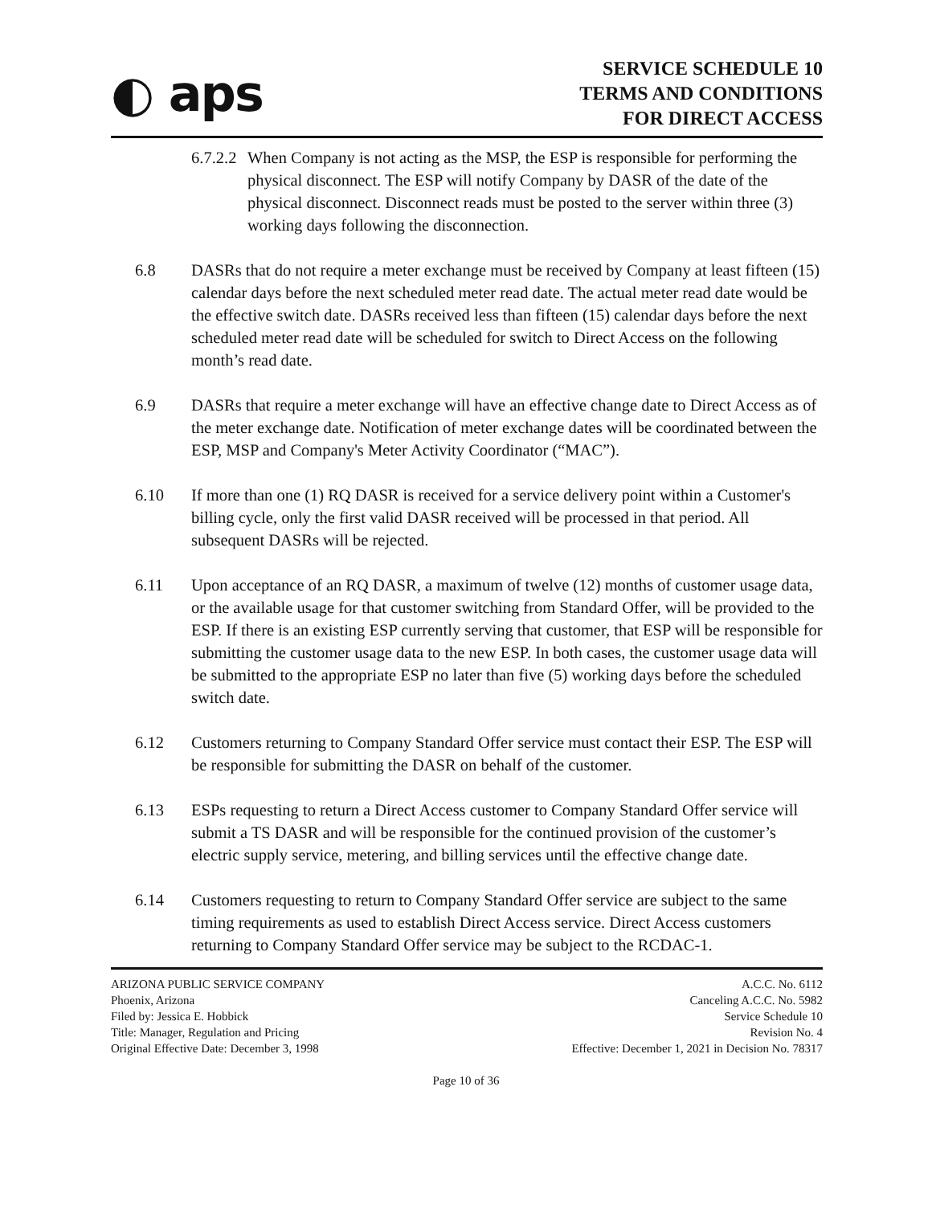◐ aps
SERVICE SCHEDULE 10
TERMS AND CONDITIONS
FOR DIRECT ACCESS
6.7.2.2
When Company is not acting as the MSP, the ESP is responsible for performing the physical disconnect. The ESP will notify Company by DASR of the date of the physical disconnect. Disconnect reads must be posted to the server within three (3) working days following the disconnection.
6.8 DASRs that do not require a meter exchange must be received by Company at least fifteen (15) calendar days before the next scheduled meter read date. The actual meter read date would be the effective switch date. DASRs received less than fifteen (15) calendar days before the next scheduled meter read date will be scheduled for switch to Direct Access on the following month’s read date.
6.9 DASRs that require a meter exchange will have an effective change date to Direct Access as of the meter exchange date. Notification of meter exchange dates will be coordinated between the ESP, MSP and Company's Meter Activity Coordinator (“MAC”).
6.10 If more than one (1) RQ DASR is received for a service delivery point within a Customer's billing cycle, only the first valid DASR received will be processed in that period. All subsequent DASRs will be rejected.
6.11 Upon acceptance of an RQ DASR, a maximum of twelve (12) months of customer usage data, or the available usage for that customer switching from Standard Offer, will be provided to the ESP. If there is an existing ESP currently serving that customer, that ESP will be responsible for submitting the customer usage data to the new ESP. In both cases, the customer usage data will be submitted to the appropriate ESP no later than five (5) working days before the scheduled switch date.
6.12 Customers returning to Company Standard Offer service must contact their ESP. The ESP will be responsible for submitting the DASR on behalf of the customer.
6.13 ESPs requesting to return a Direct Access customer to Company Standard Offer service will submit a TS DASR and will be responsible for the continued provision of the customer’s electric supply service, metering, and billing services until the effective change date.
6.14 Customers requesting to return to Company Standard Offer service are subject to the same timing requirements as used to establish Direct Access service. Direct Access customers returning to Company Standard Offer service may be subject to the RCDAC-1.
ARIZONA PUBLIC SERVICE COMPANY
Phoenix, Arizona
Filed by: Jessica E. Hobbick
Title: Manager, Regulation and Pricing
Original Effective Date: December 3, 1998
A.C.C. No. 6112
Canceling A.C.C. No. 5982
Service Schedule 10
Revision No. 4
Effective: December 1, 2021 in Decision No. 78317
Page 10 of 36